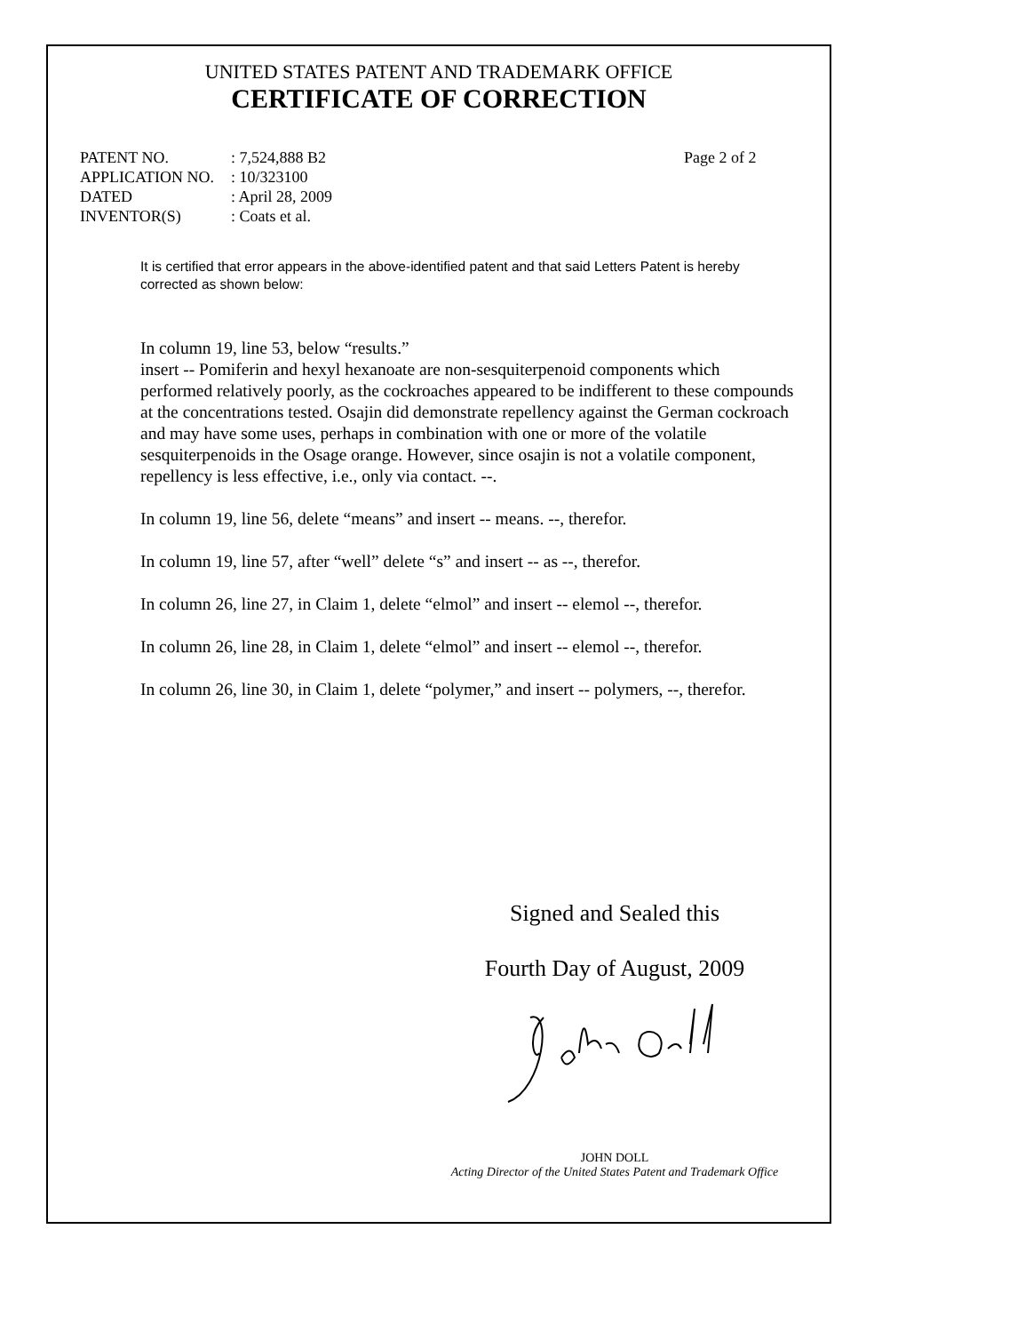UNITED STATES PATENT AND TRADEMARK OFFICE
CERTIFICATE OF CORRECTION
PATENT NO.
APPLICATION NO.
DATED
INVENTOR(S)
: 7,524,888 B2
: 10/323100
: April 28, 2009
: Coats et al.
Page 2 of 2
It is certified that error appears in the above-identified patent and that said Letters Patent is hereby corrected as shown below:
In column 19, line 53, below “results.”
insert -- Pomiferin and hexyl hexanoate are non-sesquiterpenoid components which performed relatively poorly, as the cockroaches appeared to be indifferent to these compounds at the concentrations tested. Osajin did demonstrate repellency against the German cockroach and may have some uses, perhaps in combination with one or more of the volatile sesquiterpenoids in the Osage orange. However, since osajin is not a volatile component, repellency is less effective, i.e., only via contact. --.
In column 19, line 56, delete “means” and insert -- means. --, therefor.
In column 19, line 57, after “well” delete “s” and insert -- as --, therefor.
In column 26, line 27, in Claim 1, delete “elmol” and insert -- elemol --, therefor.
In column 26, line 28, in Claim 1, delete “elmol” and insert -- elemol --, therefor.
In column 26, line 30, in Claim 1, delete “polymer,” and insert -- polymers, --, therefor.
Signed and Sealed this
Fourth Day of August, 2009
JOHN DOLL
Acting Director of the United States Patent and Trademark Office